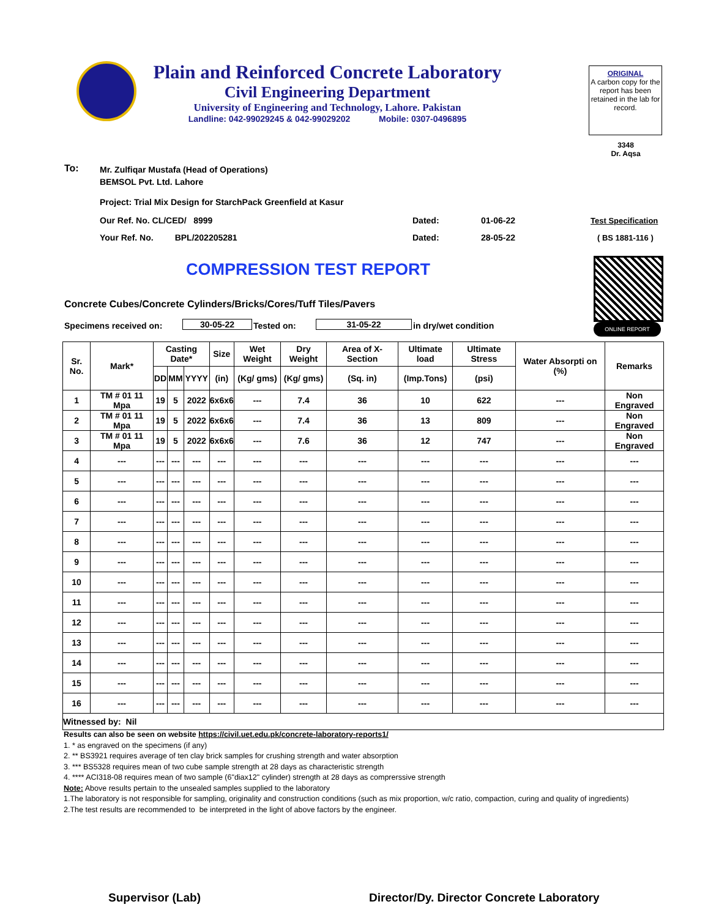Plain and Reinforced Concrete Laboratory
Civil Engineering Department
University of Engineering and Technology, Lahore. Pakistan
Landline: 042-99029245 & 042-99029202 Mobile: 0307-0496895
ORIGINAL
A carbon copy for the report has been retained in the lab for record.
3348
Dr. Aqsa
To:
Mr. Zulfiqar Mustafa (Head of Operations)
BEMSOL Pvt. Ltd. Lahore
Project: Trial Mix Design for StarchPack Greenfield at Kasur
Our Ref. No. CL/CED/ 8999 Dated: 01-06-22 Test Specification
Your Ref. No. BPL/202205281
Dated: 28-05-22 ( BS 1881-116 )
COMPRESSION TEST REPORT
ONLINE REPORT
Concrete Cubes/Concrete Cylinders/Bricks/Cores/Tuff Tiles/Pavers
Specimens received on: 30-05-22 Tested on: 31-05-22 in dry/wet condition
| Sr. No. | Mark* | Casting Date* | | | Size | Wet Weight | Dry Weight | Area of X-Section | Ultimate load | Ultimate Stress | Water Absorpti on (%) | Remarks |
| --- | --- | --- | --- | --- | --- | --- | --- | --- | --- | --- | --- | --- |
| | | DD | MM | YYYY | (in) | (Kg/ gms) | (Kg/ gms) | (Sq. in) | (Imp.Tons) | (psi) | | |
| 1 | TM # 01 11 Mpa | 19 | 5 | 2022 | 6x6x6 | --- | 7.4 | 36 | 10 | 622 | --- | Non Engraved |
| 2 | TM # 01 11 Mpa | 19 | 5 | 2022 | 6x6x6 | --- | 7.4 | 36 | 13 | 809 | --- | Non Engraved |
| 3 | TM # 01 11 Mpa | 19 | 5 | 2022 | 6x6x6 | --- | 7.6 | 36 | 12 | 747 | --- | Non Engraved |
| 4 | --- | --- | --- | --- | --- | --- | --- | --- | --- | --- | --- | --- |
| 5 | --- | --- | --- | --- | --- | --- | --- | --- | --- | --- | --- | --- |
| 6 | --- | --- | --- | --- | --- | --- | --- | --- | --- | --- | --- | --- |
| 7 | --- | --- | --- | --- | --- | --- | --- | --- | --- | --- | --- | --- |
| 8 | --- | --- | --- | --- | --- | --- | --- | --- | --- | --- | --- | --- |
| 9 | --- | --- | --- | --- | --- | --- | --- | --- | --- | --- | --- | --- |
| 10 | --- | --- | --- | --- | --- | --- | --- | --- | --- | --- | --- | --- |
| 11 | --- | --- | --- | --- | --- | --- | --- | --- | --- | --- | --- | --- |
| 12 | --- | --- | --- | --- | --- | --- | --- | --- | --- | --- | --- | --- |
| 13 | --- | --- | --- | --- | --- | --- | --- | --- | --- | --- | --- | --- |
| 14 | --- | --- | --- | --- | --- | --- | --- | --- | --- | --- | --- | --- |
| 15 | --- | --- | --- | --- | --- | --- | --- | --- | --- | --- | --- | --- |
| 16 | --- | --- | --- | --- | --- | --- | --- | --- | --- | --- | --- | --- |
| Witnessed by: Nil | | | | | | | | | | | | |
Results can also be seen on website https://civil.uet.edu.pk/concrete-laboratory-reports1/
1. * as engraved on the specimens (if any)
2. ** BS3921 requires average of ten clay brick samples for crushing strength and water absorption
3. *** BS5328 requires mean of two cube sample strength at 28 days as characteristic strength
4. **** ACI318-08 requires mean of two sample (6"diax12" cylinder) strength at 28 days as comprerssive strength
Note: Above results pertain to the unsealed samples supplied to the laboratory
1.The laboratory is not responsible for sampling, originality and construction conditions (such as mix proportion, w/c ratio, compaction, curing and quality of ingredients)
2.The test results are recommended to be interpreted in the light of above factors by the engineer.
Supervisor (Lab)
Director/Dy. Director Concrete Laboratory